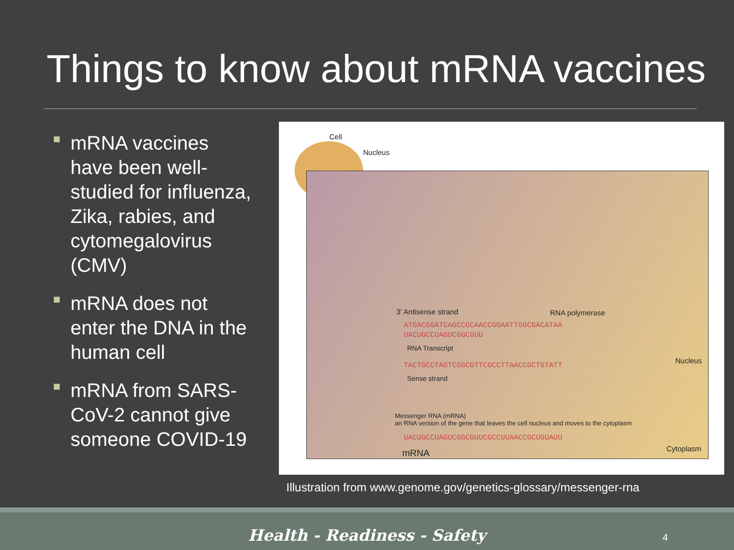Things to know about mRNA vaccines
mRNA vaccines have been well-studied for influenza, Zika, rabies, and cytomegalovirus (CMV)
mRNA does not enter the DNA in the human cell
mRNA from SARS-CoV-2 cannot give someone COVID-19
Cell
Nucleus
3' Antisense strand RNA polymerase
ATGACGGATCAGCCGCAACCGGAATTGGCGACATAA
UACUGCCUAGUCGGCGUU
RNA Transcript
TACTGCCTAGTCGGCGTTCGCCTTAACCGCTGTATT
Sense strand
Nucleus
Messenger RNA (mRNA)
an RNA version of the gene that leaves the cell nucleus and moves to the cytoplasm
UACUGCCUAGUCGGCGUUCGCCUUAACCGCUGUAUU
mRNA Cytoplasm
Illustration from www.genome.gov/genetics-glossary/messenger-rna
Health - Readiness - Safety
4